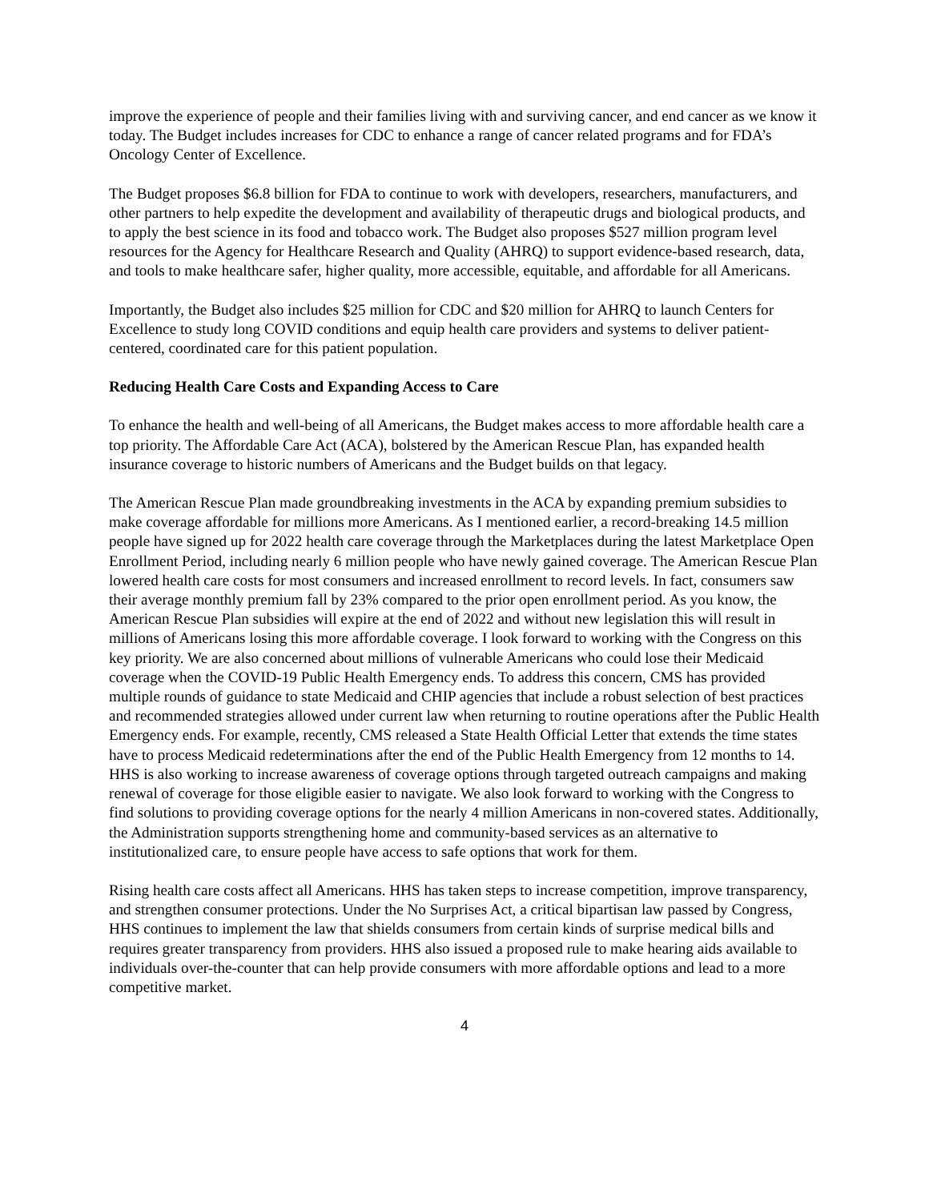improve the experience of people and their families living with and surviving cancer, and end cancer as we know it today. The Budget includes increases for CDC to enhance a range of cancer related programs and for FDA’s Oncology Center of Excellence.
The Budget proposes $6.8 billion for FDA to continue to work with developers, researchers, manufacturers, and other partners to help expedite the development and availability of therapeutic drugs and biological products, and to apply the best science in its food and tobacco work. The Budget also proposes $527 million program level resources for the Agency for Healthcare Research and Quality (AHRQ) to support evidence-based research, data, and tools to make healthcare safer, higher quality, more accessible, equitable, and affordable for all Americans.
Importantly, the Budget also includes $25 million for CDC and $20 million for AHRQ to launch Centers for Excellence to study long COVID conditions and equip health care providers and systems to deliver patient-centered, coordinated care for this patient population.
Reducing Health Care Costs and Expanding Access to Care
To enhance the health and well-being of all Americans, the Budget makes access to more affordable health care a top priority. The Affordable Care Act (ACA), bolstered by the American Rescue Plan, has expanded health insurance coverage to historic numbers of Americans and the Budget builds on that legacy.
The American Rescue Plan made groundbreaking investments in the ACA by expanding premium subsidies to make coverage affordable for millions more Americans. As I mentioned earlier, a record-breaking 14.5 million people have signed up for 2022 health care coverage through the Marketplaces during the latest Marketplace Open Enrollment Period, including nearly 6 million people who have newly gained coverage. The American Rescue Plan lowered health care costs for most consumers and increased enrollment to record levels. In fact, consumers saw their average monthly premium fall by 23% compared to the prior open enrollment period. As you know, the American Rescue Plan subsidies will expire at the end of 2022 and without new legislation this will result in millions of Americans losing this more affordable coverage. I look forward to working with the Congress on this key priority. We are also concerned about millions of vulnerable Americans who could lose their Medicaid coverage when the COVID-19 Public Health Emergency ends. To address this concern, CMS has provided multiple rounds of guidance to state Medicaid and CHIP agencies that include a robust selection of best practices and recommended strategies allowed under current law when returning to routine operations after the Public Health Emergency ends. For example, recently, CMS released a State Health Official Letter that extends the time states have to process Medicaid redeterminations after the end of the Public Health Emergency from 12 months to 14. HHS is also working to increase awareness of coverage options through targeted outreach campaigns and making renewal of coverage for those eligible easier to navigate. We also look forward to working with the Congress to find solutions to providing coverage options for the nearly 4 million Americans in non-covered states. Additionally, the Administration supports strengthening home and community-based services as an alternative to institutionalized care, to ensure people have access to safe options that work for them.
Rising health care costs affect all Americans. HHS has taken steps to increase competition, improve transparency, and strengthen consumer protections. Under the No Surprises Act, a critical bipartisan law passed by Congress, HHS continues to implement the law that shields consumers from certain kinds of surprise medical bills and requires greater transparency from providers. HHS also issued a proposed rule to make hearing aids available to individuals over-the-counter that can help provide consumers with more affordable options and lead to a more competitive market.
4